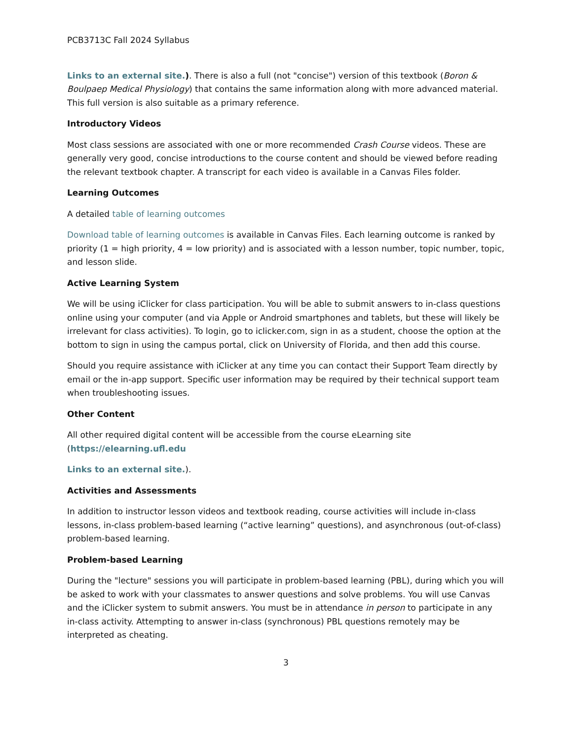PCB3713C Fall 2024 Syllabus
Links to an external site.). There is also a full (not "concise") version of this textbook (Boron & Boulpaep Medical Physiology) that contains the same information along with more advanced material. This full version is also suitable as a primary reference.
Introductory Videos
Most class sessions are associated with one or more recommended Crash Course videos. These are generally very good, concise introductions to the course content and should be viewed before reading the relevant textbook chapter. A transcript for each video is available in a Canvas Files folder.
Learning Outcomes
A detailed table of learning outcomes
Download table of learning outcomes is available in Canvas Files. Each learning outcome is ranked by priority (1 = high priority, 4 = low priority) and is associated with a lesson number, topic number, topic, and lesson slide.
Active Learning System
We will be using iClicker for class participation. You will be able to submit answers to in-class questions online using your computer (and via Apple or Android smartphones and tablets, but these will likely be irrelevant for class activities). To login, go to iclicker.com, sign in as a student, choose the option at the bottom to sign in using the campus portal, click on University of Florida, and then add this course.
Should you require assistance with iClicker at any time you can contact their Support Team directly by email or the in-app support. Specific user information may be required by their technical support team when troubleshooting issues.
Other Content
All other required digital content will be accessible from the course eLearning site (https://elearning.ufl.edu
Links to an external site.).
Activities and Assessments
In addition to instructor lesson videos and textbook reading, course activities will include in-class lessons, in-class problem-based learning (“active learning” questions), and asynchronous (out-of-class) problem-based learning.
Problem-based Learning
During the "lecture" sessions you will participate in problem-based learning (PBL), during which you will be asked to work with your classmates to answer questions and solve problems. You will use Canvas and the iClicker system to submit answers. You must be in attendance in person to participate in any in-class activity. Attempting to answer in-class (synchronous) PBL questions remotely may be interpreted as cheating.
3